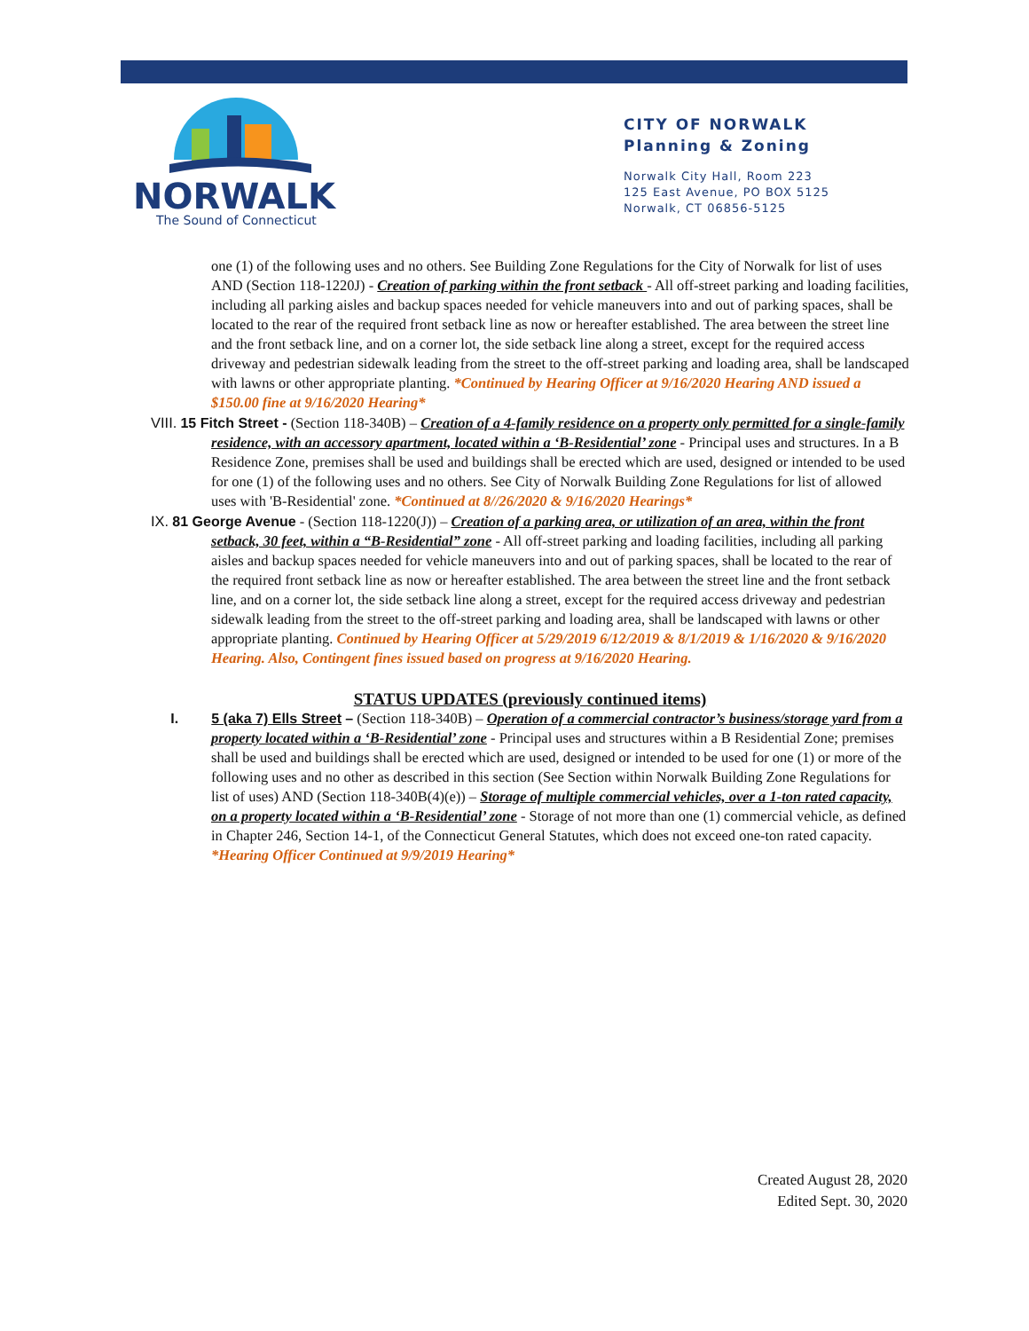NORWALK
The Sound of Connecticut
CITY OF NORWALK
Planning & Zoning
Norwalk City Hall, Room 223
125 East Avenue, PO BOX 5125
Norwalk, CT 06856-5125
one (1) of the following uses and no others. See Building Zone Regulations for the City of Norwalk for list of uses AND (Section 118-1220J) - Creation of parking within the front setback - All off-street parking and loading facilities, including all parking aisles and backup spaces needed for vehicle maneuvers into and out of parking spaces, shall be located to the rear of the required front setback line as now or hereafter established. The area between the street line and the front setback line, and on a corner lot, the side setback line along a street, except for the required access driveway and pedestrian sidewalk leading from the street to the off-street parking and loading area, shall be landscaped with lawns or other appropriate planting. *Continued by Hearing Officer at 9/16/2020 Hearing AND issued a $150.00 fine at 9/16/2020 Hearing*
VIII. 15 Fitch Street - (Section 118-340B) – Creation of a 4-family residence on a property only permitted for a single-family residence, with an accessory apartment, located within a ‘B-Residential’ zone - Principal uses and structures. In a B Residence Zone, premises shall be used and buildings shall be erected which are used, designed or intended to be used for one (1) of the following uses and no others. See City of Norwalk Building Zone Regulations for list of allowed uses with 'B-Residential' zone. *Continued at 8//26/2020 & 9/16/2020 Hearings*
IX. 81 George Avenue - (Section 118-1220(J)) – Creation of a parking area, or utilization of an area, within the front setback, 30 feet, within a “B-Residential” zone - All off-street parking and loading facilities, including all parking aisles and backup spaces needed for vehicle maneuvers into and out of parking spaces, shall be located to the rear of the required front setback line as now or hereafter established. The area between the street line and the front setback line, and on a corner lot, the side setback line along a street, except for the required access driveway and pedestrian sidewalk leading from the street to the off-street parking and loading area, shall be landscaped with lawns or other appropriate planting. Continued by Hearing Officer at 5/29/2019 6/12/2019 & 8/1/2019 & 1/16/2020 & 9/16/2020 Hearing. Also, Contingent fines issued based on progress at 9/16/2020 Hearing.
STATUS UPDATES (previously continued items)
I. 5 (aka 7) Ells Street – (Section 118-340B) – Operation of a commercial contractor’s business/storage yard from a property located within a ‘B-Residential’ zone - Principal uses and structures within a B Residential Zone; premises shall be used and buildings shall be erected which are used, designed or intended to be used for one (1) or more of the following uses and no other as described in this section (See Section within Norwalk Building Zone Regulations for list of uses) AND (Section 118-340B(4)(e)) – Storage of multiple commercial vehicles, over a 1-ton rated capacity, on a property located within a ‘B-Residential’ zone - Storage of not more than one (1) commercial vehicle, as defined in Chapter 246, Section 14-1, of the Connecticut General Statutes, which does not exceed one-ton rated capacity. *Hearing Officer Continued at 9/9/2019 Hearing*
Created August 28, 2020
Edited Sept. 30, 2020